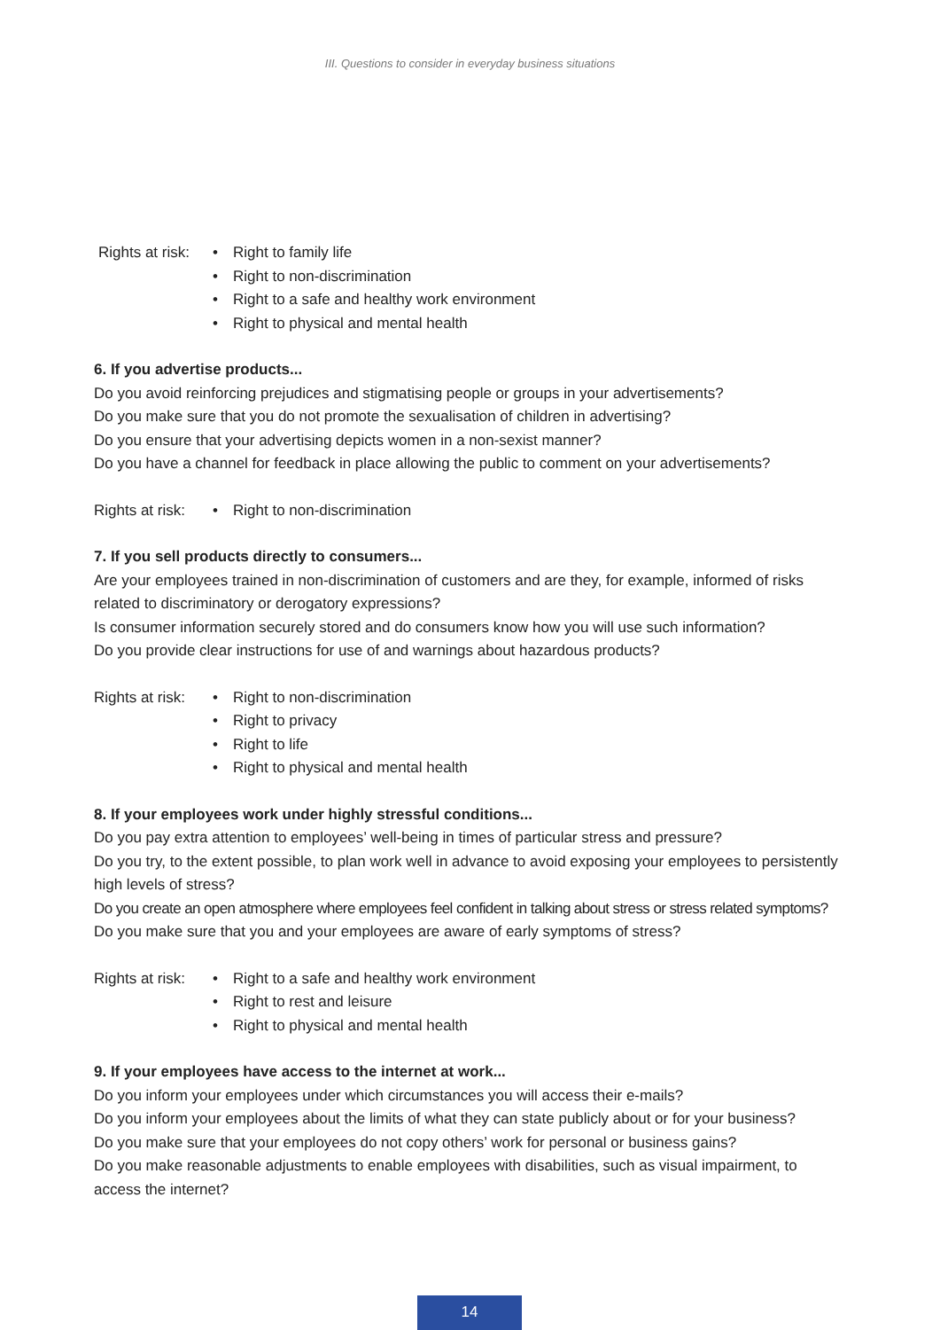III. Questions to consider in everyday business situations
Rights at risk:
• Right to family life
• Right to non-discrimination
• Right to a safe and healthy work environment
• Right to physical and mental health
6. If you advertise products...
Do you avoid reinforcing prejudices and stigmatising people or groups in your advertisements?
Do you make sure that you do not promote the sexualisation of children in advertising?
Do you ensure that your advertising depicts women in a non-sexist manner?
Do you have a channel for feedback in place allowing the public to comment on your advertisements?
Rights at risk:
• Right to non-discrimination
7. If you sell products directly to consumers...
Are your employees trained in non-discrimination of customers and are they, for example, informed of risks related to discriminatory or derogatory expressions?
Is consumer information securely stored and do consumers know how you will use such information?
Do you provide clear instructions for use of and warnings about hazardous products?
Rights at risk:
• Right to non-discrimination
• Right to privacy
• Right to life
• Right to physical and mental health
8. If your employees work under highly stressful conditions...
Do you pay extra attention to employees’ well-being in times of particular stress and pressure?
Do you try, to the extent possible, to plan work well in advance to avoid exposing your employees to persistently high levels of stress?
Do you create an open atmosphere where employees feel confident in talking about stress or stress related symptoms?
Do you make sure that you and your employees are aware of early symptoms of stress?
Rights at risk:
• Right to a safe and healthy work environment
• Right to rest and leisure
• Right to physical and mental health
9. If your employees have access to the internet at work...
Do you inform your employees under which circumstances you will access their e-mails?
Do you inform your employees about the limits of what they can state publicly about or for your business?
Do you make sure that your employees do not copy others’ work for personal or business gains?
Do you make reasonable adjustments to enable employees with disabilities, such as visual impairment, to access the internet?
14